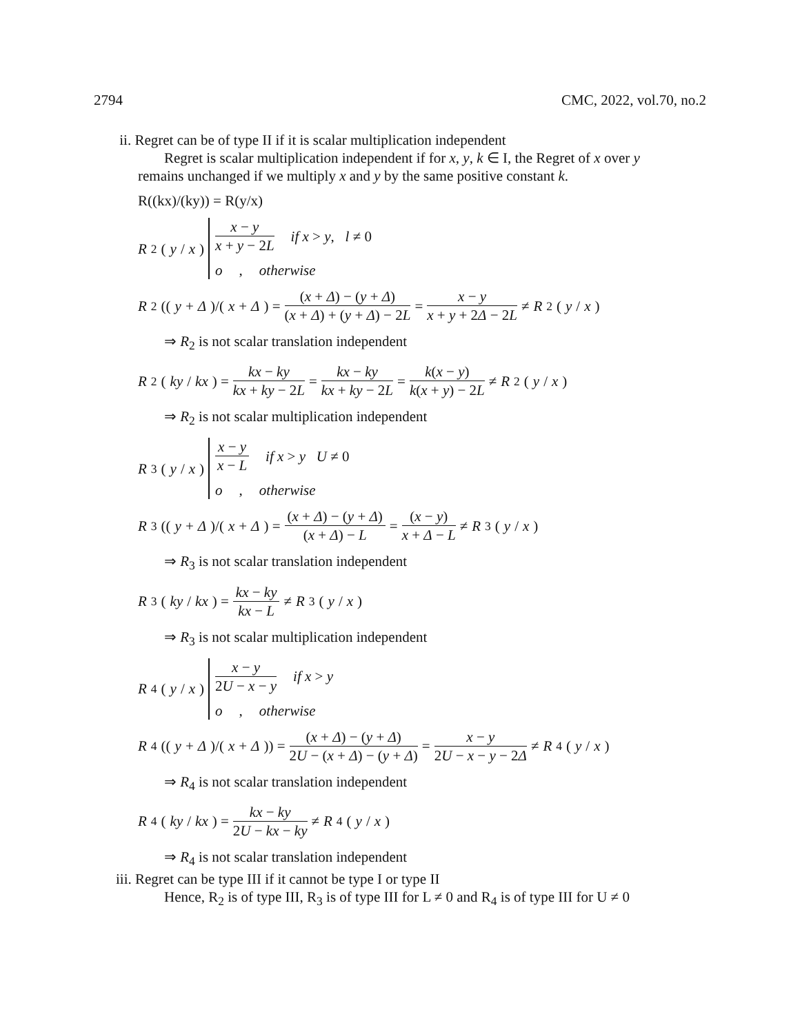2794 CMC, 2022, vol.70, no.2
ii. Regret can be of type II if it is scalar multiplication independent
Regret is scalar multiplication independent if for x, y, k ∈ I, the Regret of x over y
remains unchanged if we multiply x and y by the same positive constant k.
R((kx)/(ky)) = R(y/x)
R<sub>2</sub>(y / x)
x − y x + y − 2L if x > y, l ≠ 0
o, otherwise
R<sub>2</sub>((y + Δ)/(x + Δ) = (x + Δ) − (y + Δ) (x + Δ) + (y + Δ) − 2L = x − y x + y + 2Δ − 2L ≠ R<sub>2</sub>(y / x)
⇒ R<sub>2</sub> is not scalar translation independent
R<sub>2</sub>(ky / kx) = kx − ky kx + ky − 2L = kx − ky kx + ky − 2L = k(x − y) k(x + y) − 2L ≠ R<sub>2</sub>(y / x)
⇒ R<sub>2</sub> is not scalar multiplication independent
R<sub>3</sub>(y / x)
x − y x − L if x > y U ≠ 0
o, otherwise
R<sub>3</sub>((y + Δ)/(x + Δ) = (x + Δ) − (y + Δ) (x + Δ) − L = (x − y) x + Δ − L ≠ R<sub>3</sub>(y / x)
⇒ R<sub>3</sub> is not scalar translation independent
R<sub>3</sub>(ky / kx) = kx − ky kx − L ≠ R<sub>3</sub>(y / x)
⇒ R<sub>3</sub> is not scalar multiplication independent
R<sub>4</sub>(y / x)
x − y 2U − x − y if x > y
o, otherwise
R<sub>4</sub>((y + Δ)/(x + Δ)) = (x + Δ) − (y + Δ) 2U − (x + Δ) − (y + Δ) = x − y 2U − x − y − 2Δ ≠ R<sub>4</sub>(y / x)
⇒ R<sub>4</sub> is not scalar translation independent
R<sub>4</sub>(ky / kx) = kx − ky 2U − kx − ky ≠ R<sub>4</sub>(y / x)
⇒ R<sub>4</sub> is not scalar translation independent
iii. Regret can be type III if it cannot be type I or type II
Hence, R<sub>2</sub> is of type III, R<sub>3</sub> is of type III for L ≠ 0 and R<sub>4</sub> is of type III for U ≠ 0